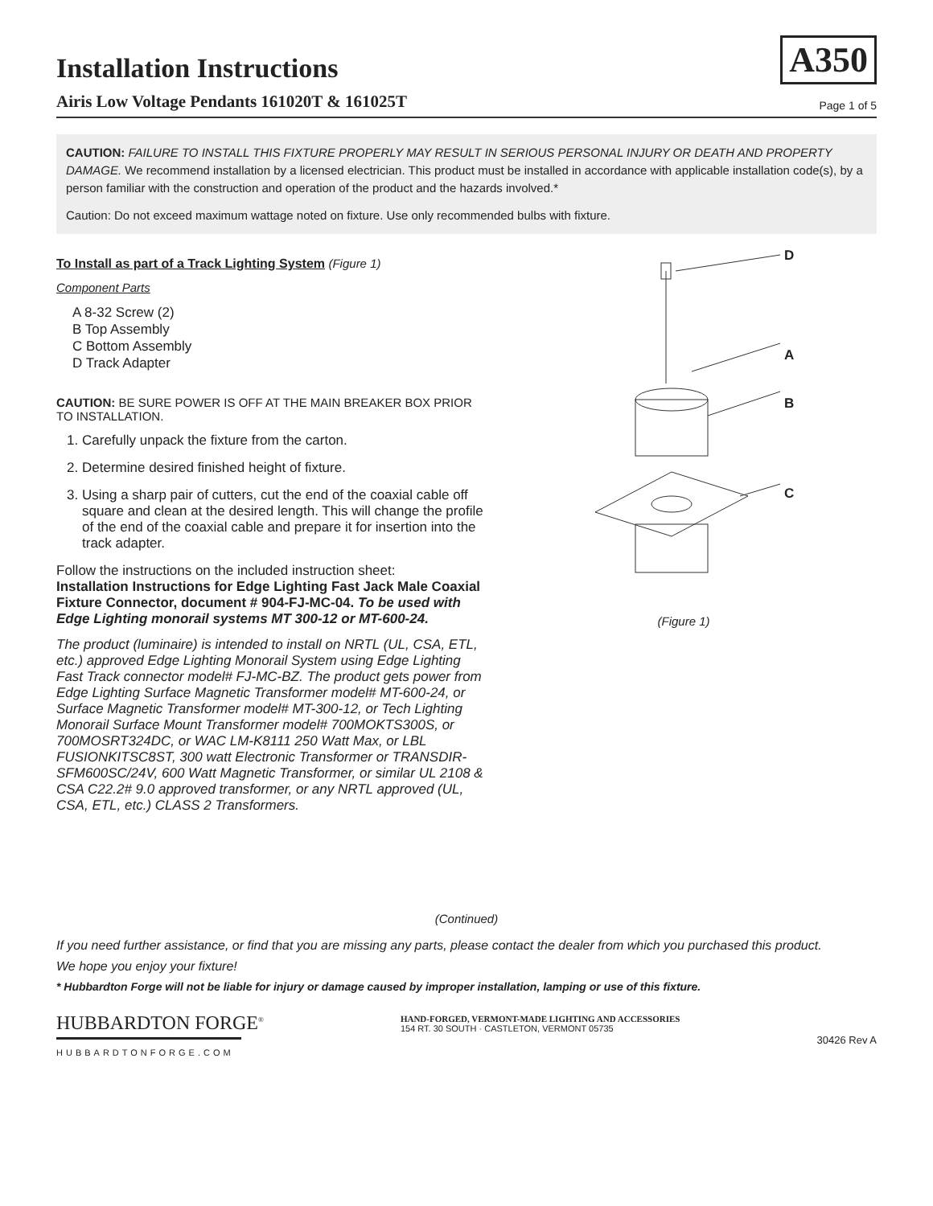A350
Installation Instructions
Airis Low Voltage Pendants 161020T & 161025T Page 1 of 5
CAUTION: FAILURE TO INSTALL THIS FIXTURE PROPERLY MAY RESULT IN SERIOUS PERSONAL INJURY OR DEATH AND PROPERTY DAMAGE. We recommend installation by a licensed electrician. This product must be installed in accordance with applicable installation code(s), by a person familiar with the construction and operation of the product and the hazards involved.*
Caution: Do not exceed maximum wattage noted on fixture. Use only recommended bulbs with fixture.
To Install as part of a Track Lighting System (Figure 1)
Component Parts
A 8-32 Screw (2)
B Top Assembly
C Bottom Assembly
D Track Adapter
CAUTION: BE SURE POWER IS OFF AT THE MAIN BREAKER BOX PRIOR TO INSTALLATION.
1. Carefully unpack the fixture from the carton.
2. Determine desired finished height of fixture.
3. Using a sharp pair of cutters, cut the end of the coaxial cable off square and clean at the desired length. This will change the profile of the end of the coaxial cable and prepare it for insertion into the track adapter.
Follow the instructions on the included instruction sheet:
Installation Instructions for Edge Lighting Fast Jack Male Coaxial Fixture Connector, document # 904-FJ-MC-04. To be used with Edge Lighting monorail systems MT 300-12 or MT-600-24.
The product (luminaire) is intended to install on NRTL (UL, CSA, ETL, etc.) approved Edge Lighting Monorail System using Edge Lighting Fast Track connector model# FJ-MC-BZ. The product gets power from Edge Lighting Surface Magnetic Transformer model# MT-600-24, or Surface Magnetic Transformer model# MT-300-12, or Tech Lighting Monorail Surface Mount Transformer model# 700MOKTS300S, or 700MOSRT324DC, or WAC LM-K8111 250 Watt Max, or LBL FUSIONKITSC8ST, 300 watt Electronic Transformer or TRANSDIR-SFM600SC/24V, 600 Watt Magnetic Transformer, or similar UL 2108 & CSA C22.2# 9.0 approved transformer, or any NRTL approved (UL, CSA, ETL, etc.) CLASS 2 Transformers.
D
A
B
C
(Figure 1)
(Continued)
If you need further assistance, or find that you are missing any parts, please contact the dealer from which you purchased this product.
We hope you enjoy your fixture!
* Hubbardton Forge will not be liable for injury or damage caused by improper installation, lamping or use of this fixture.
HUBBARDTON FORGE<sup>®</sup>
HUBBARDTONFORGE.COM
HAND-FORGED, VERMONT-MADE LIGHTING AND ACCESSORIES
154 RT. 30 SOUTH · CASTLETON, VERMONT 05735
30426 Rev A